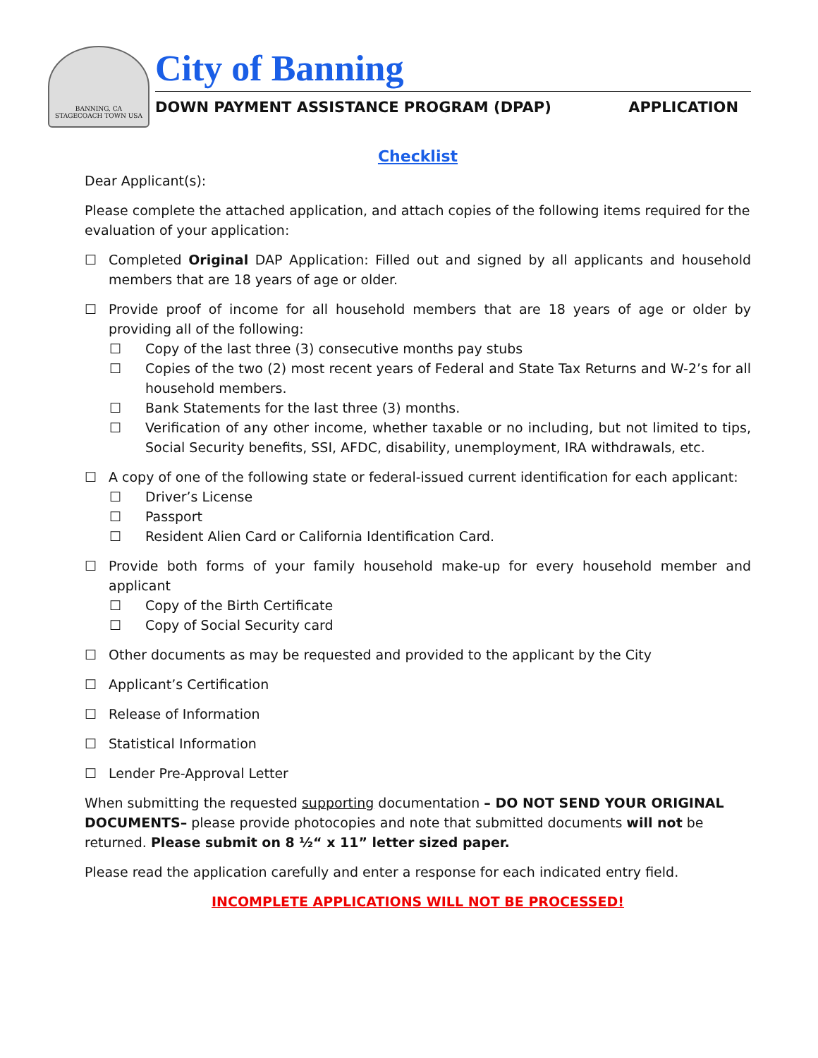BANNING, CA
STAGECOACH TOWN USA
City of Banning
DOWN PAYMENT ASSISTANCE PROGRAM (DPAP) APPLICATION
Checklist
Dear Applicant(s):
Please complete the attached application, and attach copies of the following items required for the evaluation of your application:
☐ Completed Original DAP Application: Filled out and signed by all applicants and household members that are 18 years of age or older.
☐ Provide proof of income for all household members that are 18 years of age or older by providing all of the following:
☐ Copy of the last three (3) consecutive months pay stubs
☐ Copies of the two (2) most recent years of Federal and State Tax Returns and W-2’s for all household members.
☐ Bank Statements for the last three (3) months.
☐ Verification of any other income, whether taxable or no including, but not limited to tips, Social Security benefits, SSI, AFDC, disability, unemployment, IRA withdrawals, etc.
☐ A copy of one of the following state or federal-issued current identification for each applicant:
☐ Driver’s License
☐ Passport
☐ Resident Alien Card or California Identification Card.
☐ Provide both forms of your family household make-up for every household member and applicant
☐ Copy of the Birth Certificate
☐ Copy of Social Security card
☐ Other documents as may be requested and provided to the applicant by the City
☐ Applicant’s Certification
☐ Release of Information
☐ Statistical Information
☐ Lender Pre-Approval Letter
When submitting the requested supporting documentation – DO NOT SEND YOUR ORIGINAL DOCUMENTS– please provide photocopies and note that submitted documents will not be returned. Please submit on 8 ½“ x 11” letter sized paper.
Please read the application carefully and enter a response for each indicated entry field.
INCOMPLETE APPLICATIONS WILL NOT BE PROCESSED!